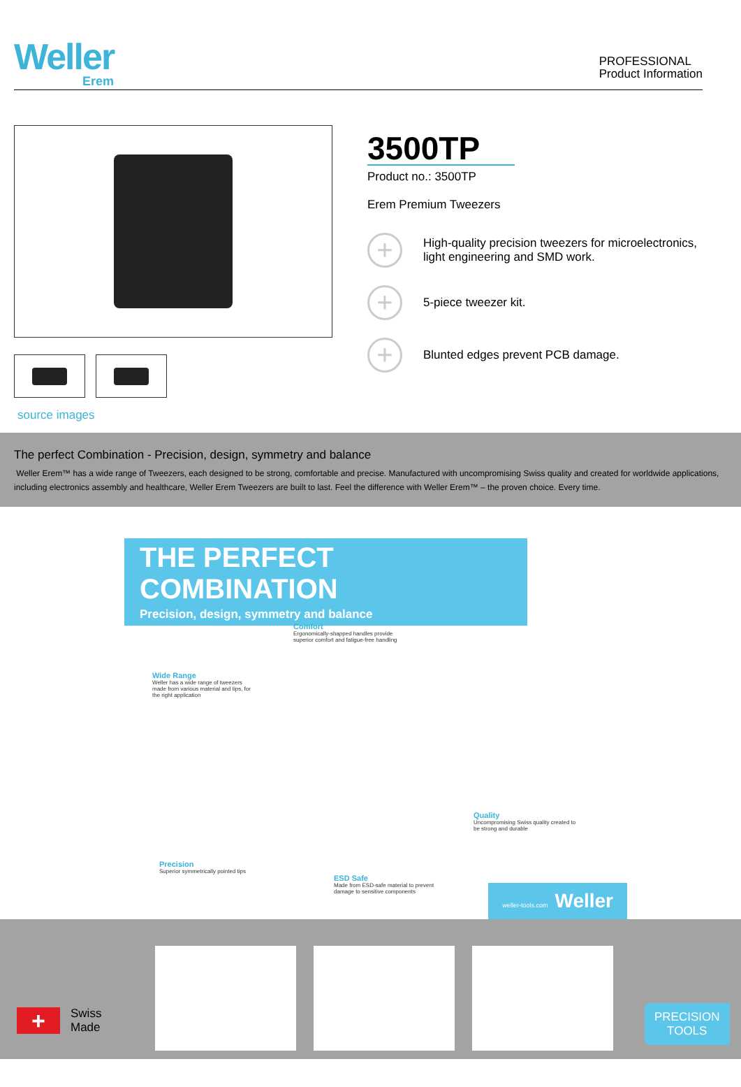Weller
Erem
PROFESSIONAL
Product Information
source images
3500TP
Product no.: 3500TP
Erem Premium Tweezers
+ High-quality precision tweezers for microelectronics, light engineering and SMD work.
+ 5-piece tweezer kit.
+ Blunted edges prevent PCB damage.
The perfect Combination - Precision, design, symmetry and balance
Weller Erem™ has a wide range of Tweezers, each designed to be strong, comfortable and precise. Manufactured with uncompromising Swiss quality and created for worldwide applications, including electronics assembly and healthcare, Weller Erem Tweezers are built to last. Feel the difference with Weller Erem™ – the proven choice. Every time.
THE PERFECT COMBINATION
Precision, design, symmetry and balance
Comfort
Ergonomically-shapped handles provide superior comfort and fatigue-free handling
Wide Range
Weller has a wide range of tweezers made from various material and tips, for the right application
Quality
Uncompromising Swiss quality created to be strong and durable
Precision
Superior symmetrically pointed tips
ESD Safe
Made from ESD-safe material to prevent damage to sensitive components
weller-tools.com Weller
+
Swiss
Made
PRECISION
TOOLS